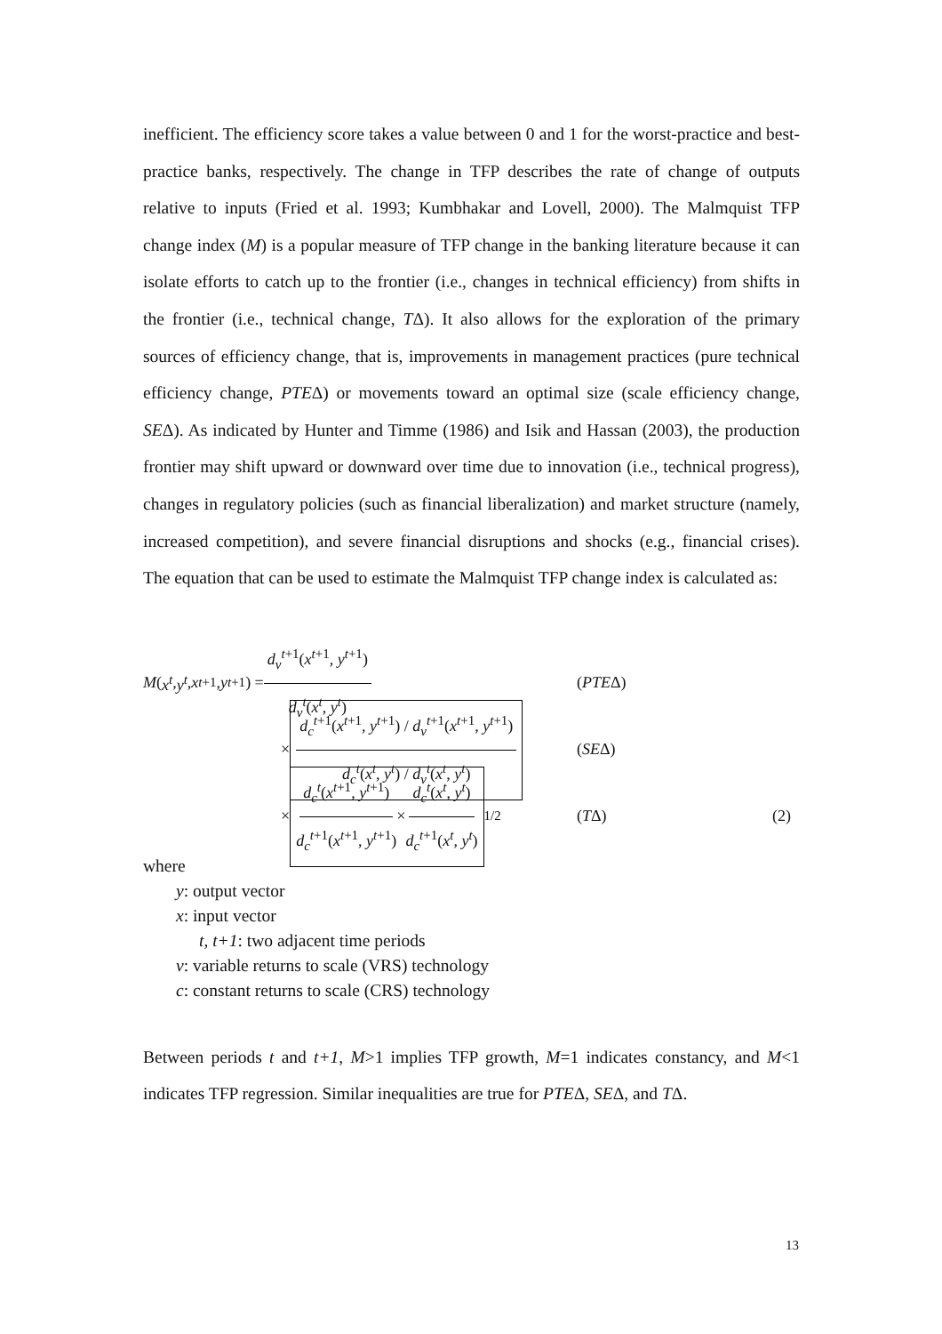inefficient. The efficiency score takes a value between 0 and 1 for the worst-practice and best-practice banks, respectively. The change in TFP describes the rate of change of outputs relative to inputs (Fried et al. 1993; Kumbhakar and Lovell, 2000). The Malmquist TFP change index (M) is a popular measure of TFP change in the banking literature because it can isolate efforts to catch up to the frontier (i.e., changes in technical efficiency) from shifts in the frontier (i.e., technical change, TΔ). It also allows for the exploration of the primary sources of efficiency change, that is, improvements in management practices (pure technical efficiency change, PTEΔ) or movements toward an optimal size (scale efficiency change, SEΔ). As indicated by Hunter and Timme (1986) and Isik and Hassan (2003), the production frontier may shift upward or downward over time due to innovation (i.e., technical progress), changes in regulatory policies (such as financial liberalization) and market structure (namely, increased competition), and severe financial disruptions and shocks (e.g., financial crises). The equation that can be used to estimate the Malmquist TFP change index is calculated as:
M (x<sup>t</sup>, y<sup>t</sup>, x<sup>t+1</sup>, y<sup>t+1</sup>) = d<sub>v</sub><sup>t+1</sup>(x<sup>t+1</sup>, y<sup>t+1</sup>) d<sub>v</sub><sup>t</sup>(x<sup>t</sup>, y<sup>t</sup>) (PTEΔ)
× d<sub>c</sub><sup>t+1</sup>(x<sup>t+1</sup>, y<sup>t+1</sup>) / d<sub>v</sub><sup>t+1</sup>(x<sup>t+1</sup>, y<sup>t+1</sup>) d<sub>c</sub><sup>t</sup>(x<sup>t</sup>, y<sup>t</sup>) / d<sub>v</sub><sup>t</sup>(x<sup>t</sup>, y<sup>t</sup>) (SEΔ)
× d<sub>c</sub><sup>t</sup>(x<sup>t+1</sup>, y<sup>t+1</sup>) d<sub>c</sub><sup>t+1</sup>(x<sup>t+1</sup>, y<sup>t+1</sup>) × d<sub>c</sub><sup>t</sup>(x<sup>t</sup>, y<sup>t</sup>) d<sub>c</sub><sup>t+1</sup>(x<sup>t</sup>, y<sup>t</sup>)<sup>1/2</sup> (TΔ) (2)
where
y: output vector
x: input vector
t, t+1: two adjacent time periods
v: variable returns to scale (VRS) technology
c: constant returns to scale (CRS) technology
Between periods t and t+1, M>1 implies TFP growth, M=1 indicates constancy, and M<1 indicates TFP regression. Similar inequalities are true for PTEΔ, SEΔ, and TΔ.
13